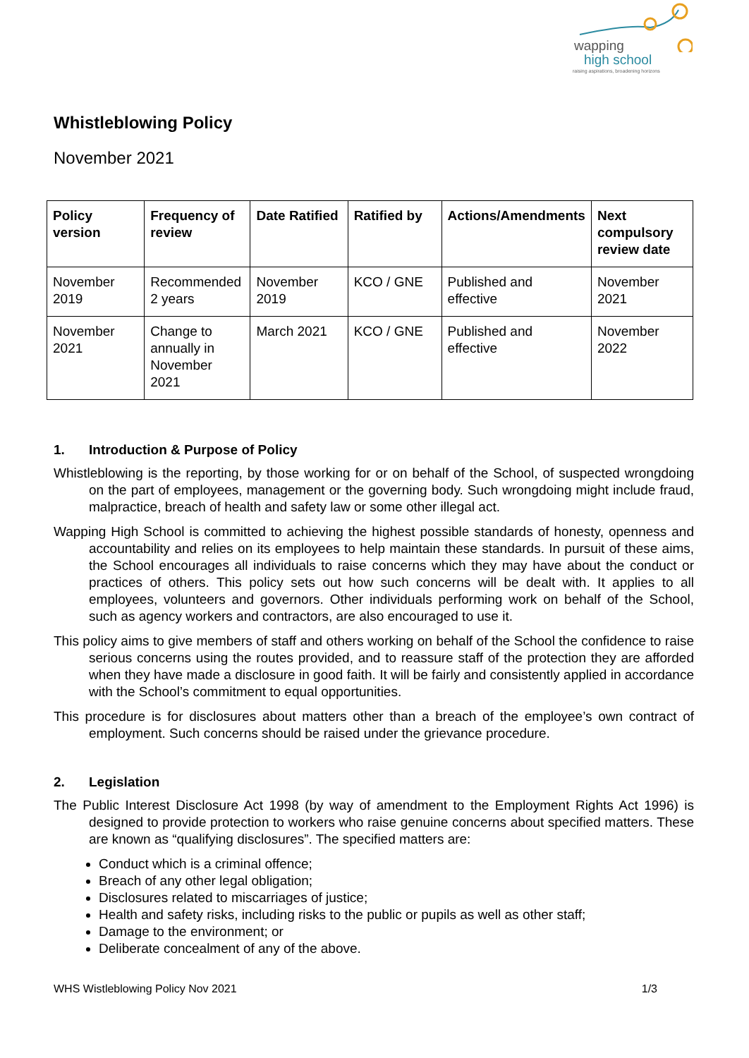wapping
high school
raising aspirations, broadening horizons
Whistleblowing Policy
November 2021
| Policy version | Frequency of review | Date Ratified | Ratified by | Actions/Amendments | Next compulsory review date |
| --- | --- | --- | --- | --- | --- |
| November 2019 | Recommended 2 years | November 2019 | KCO / GNE | Published and effective | November 2021 |
| November 2021 | Change to annually in November 2021 | March 2021 | KCO / GNE | Published and effective | November 2022 |
1. Introduction & Purpose of Policy
Whistleblowing is the reporting, by those working for or on behalf of the School, of suspected wrongdoing on the part of employees, management or the governing body. Such wrongdoing might include fraud, malpractice, breach of health and safety law or some other illegal act.
Wapping High School is committed to achieving the highest possible standards of honesty, openness and accountability and relies on its employees to help maintain these standards. In pursuit of these aims, the School encourages all individuals to raise concerns which they may have about the conduct or practices of others. This policy sets out how such concerns will be dealt with. It applies to all employees, volunteers and governors. Other individuals performing work on behalf of the School, such as agency workers and contractors, are also encouraged to use it.
This policy aims to give members of staff and others working on behalf of the School the confidence to raise serious concerns using the routes provided, and to reassure staff of the protection they are afforded when they have made a disclosure in good faith. It will be fairly and consistently applied in accordance with the School’s commitment to equal opportunities.
This procedure is for disclosures about matters other than a breach of the employee’s own contract of employment. Such concerns should be raised under the grievance procedure.
2. Legislation
The Public Interest Disclosure Act 1998 (by way of amendment to the Employment Rights Act 1996) is designed to provide protection to workers who raise genuine concerns about specified matters. These are known as “qualifying disclosures”. The specified matters are:
Conduct which is a criminal offence;
Breach of any other legal obligation;
Disclosures related to miscarriages of justice;
Health and safety risks, including risks to the public or pupils as well as other staff;
Damage to the environment; or
Deliberate concealment of any of the above.
WHS Wistleblowing Policy Nov 2021 1/3